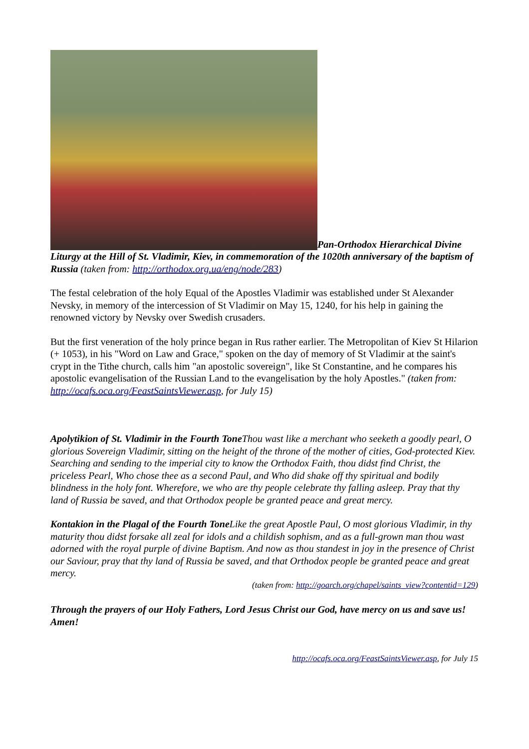Pan-Orthodox Hierarchical Divine Liturgy at the Hill of St. Vladimir, Kiev, in commemoration of the 1020th anniversary of the baptism of Russia (taken from: http://orthodox.org.ua/eng/node/283)
The festal celebration of the holy Equal of the Apostles Vladimir was established under St Alexander Nevsky, in memory of the intercession of St Vladimir on May 15, 1240, for his help in gaining the renowned victory by Nevsky over Swedish crusaders.
But the first veneration of the holy prince began in Rus rather earlier. The Metropolitan of Kiev St Hilarion (+ 1053), in his "Word on Law and Grace," spoken on the day of memory of St Vladimir at the saint's crypt in the Tithe church, calls him "an apostolic sovereign", like St Constantine, and he compares his apostolic evangelisation of the Russian Land to the evangelisation by the holy Apostles." (taken from: http://ocafs.oca.org/FeastSaintsViewer.asp, for July 15)
Apolytikion of St. Vladimir in the Fourth Tone Thou wast like a merchant who seeketh a goodly pearl, O glorious Sovereign Vladimir, sitting on the height of the throne of the mother of cities, God-protected Kiev. Searching and sending to the imperial city to know the Orthodox Faith, thou didst find Christ, the priceless Pearl, Who chose thee as a second Paul, and Who did shake off thy spiritual and bodily blindness in the holy font. Wherefore, we who are thy people celebrate thy falling asleep. Pray that thy land of Russia be saved, and that Orthodox people be granted peace and great mercy.
Kontakion in the Plagal of the Fourth Tone Like the great Apostle Paul, O most glorious Vladimir, in thy maturity thou didst forsake all zeal for idols and a childish sophism, and as a full-grown man thou wast adorned with the royal purple of divine Baptism. And now as thou standest in joy in the presence of Christ our Saviour, pray that thy land of Russia be saved, and that Orthodox people be granted peace and great mercy.
(taken from: http://goarch.org/chapel/saints_view?contentid=129)
Through the prayers of our Holy Fathers, Lord Jesus Christ our God, have mercy on us and save us! Amen!
http://ocafs.oca.org/FeastSaintsViewer.asp, for July 15